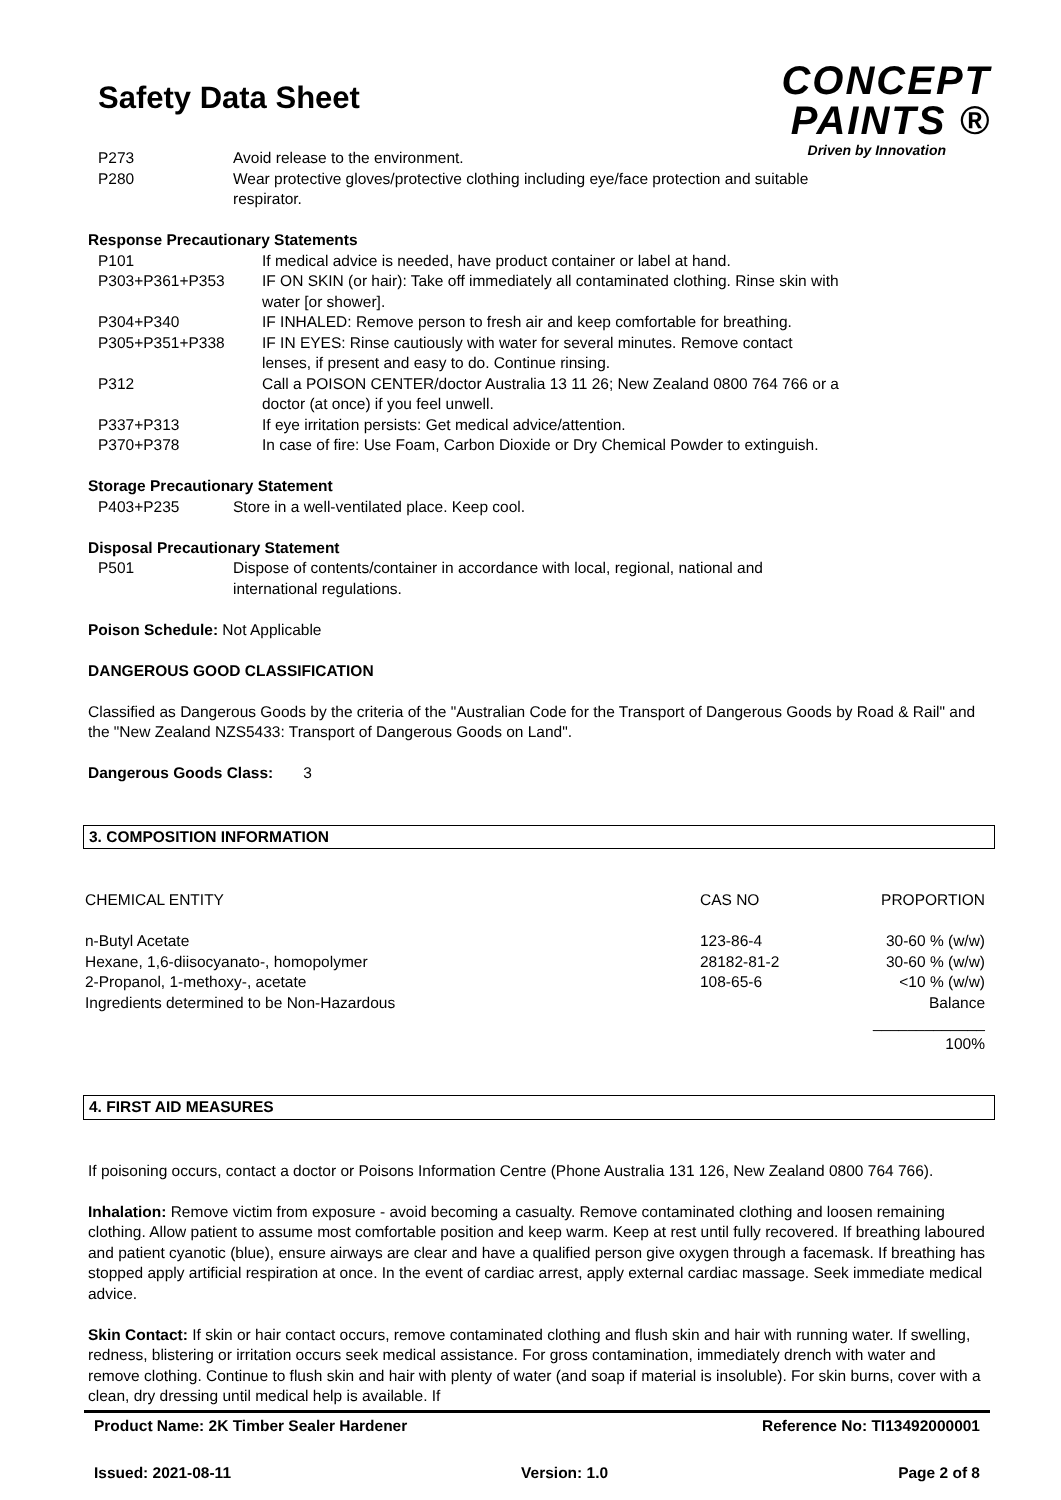Safety Data Sheet
CONCEPT
PAINTS ®
Driven by Innovation
| P273 | Avoid release to the environment. |
| P280 | Wear protective gloves/protective clothing including eye/face protection and suitable respirator. |
Response Precautionary Statements
| P101 | If medical advice is needed, have product container or label at hand. |
| P303+P361+P353 | IF ON SKIN (or hair): Take off immediately all contaminated clothing. Rinse skin with water [or shower]. |
| P304+P340 | IF INHALED: Remove person to fresh air and keep comfortable for breathing. |
| P305+P351+P338 | IF IN EYES: Rinse cautiously with water for several minutes. Remove contact lenses, if present and easy to do. Continue rinsing. |
| P312 | Call a POISON CENTER/doctor Australia 13 11 26; New Zealand 0800 764 766 or a doctor (at once) if you feel unwell. |
| P337+P313 | If eye irritation persists: Get medical advice/attention. |
| P370+P378 | In case of fire: Use Foam, Carbon Dioxide or Dry Chemical Powder to extinguish. |
Storage Precautionary Statement
| P403+P235 | Store in a well-ventilated place. Keep cool. |
Disposal Precautionary Statement
| P501 | Dispose of contents/container in accordance with local, regional, national and international regulations. |
Poison Schedule: Not Applicable
DANGEROUS GOOD CLASSIFICATION
Classified as Dangerous Goods by the criteria of the "Australian Code for the Transport of Dangerous Goods by Road & Rail" and the "New Zealand NZS5433: Transport of Dangerous Goods on Land".
Dangerous Goods Class: 3
3. COMPOSITION INFORMATION
| CHEMICAL ENTITY | CAS NO | PROPORTION |
| n-Butyl Acetate | 123-86-4 | 30-60 % (w/w) |
| Hexane, 1,6-diisocyanato-, homopolymer | 28182-81-2 | 30-60 % (w/w) |
| 2-Propanol, 1-methoxy-, acetate | 108-65-6 | <10 % (w/w) |
| Ingredients determined to be Non-Hazardous | | Balance |
| | | _____________ |
| | | 100% |
4. FIRST AID MEASURES
If poisoning occurs, contact a doctor or Poisons Information Centre (Phone Australia 131 126, New Zealand 0800 764 766).
Inhalation: Remove victim from exposure - avoid becoming a casualty. Remove contaminated clothing and loosen remaining clothing. Allow patient to assume most comfortable position and keep warm. Keep at rest until fully recovered. If breathing laboured and patient cyanotic (blue), ensure airways are clear and have a qualified person give oxygen through a facemask. If breathing has stopped apply artificial respiration at once. In the event of cardiac arrest, apply external cardiac massage. Seek immediate medical advice.
Skin Contact: If skin or hair contact occurs, remove contaminated clothing and flush skin and hair with running water. If swelling, redness, blistering or irritation occurs seek medical assistance. For gross contamination, immediately drench with water and remove clothing. Continue to flush skin and hair with plenty of water (and soap if material is insoluble). For skin burns, cover with a clean, dry dressing until medical help is available. If
Product Name: 2K Timber Sealer Hardener Reference No: TI13492000001
Issued: 2021-08-11 Version: 1.0 Page 2 of 8